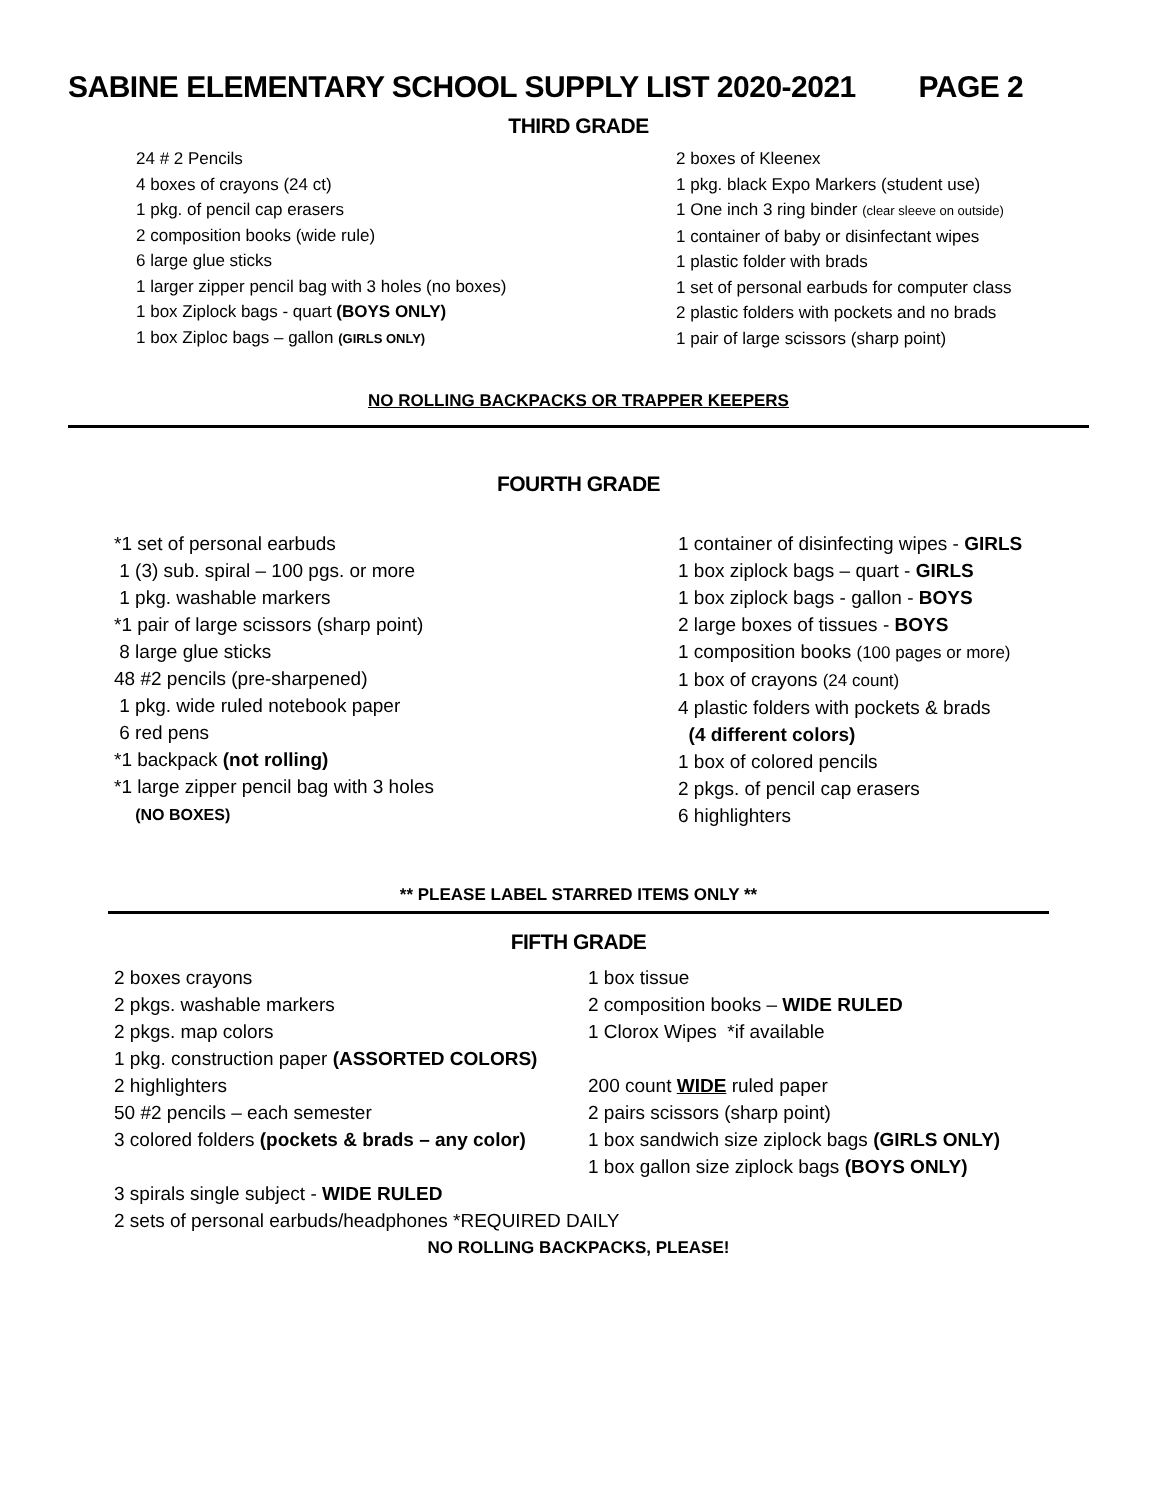SABINE ELEMENTARY SCHOOL SUPPLY LIST 2020-2021 PAGE 2
THIRD GRADE
24 # 2 Pencils
4 boxes of crayons (24 ct)
1 pkg. of pencil cap erasers
2 composition books (wide rule)
6 large glue sticks
1 larger zipper pencil bag with 3 holes (no boxes)
1 box Ziplock bags - quart (BOYS ONLY)
1 box Ziploc bags – gallon (GIRLS ONLY)
2 boxes of Kleenex
1 pkg. black Expo Markers (student use)
1 One inch 3 ring binder (clear sleeve on outside)
1 container of baby or disinfectant wipes
1 plastic folder with brads
1 set of personal earbuds for computer class
2 plastic folders with pockets and no brads
1 pair of large scissors (sharp point)
NO ROLLING BACKPACKS OR TRAPPER KEEPERS
FOURTH GRADE
*1 set of personal earbuds
1 (3) sub. spiral – 100 pgs. or more
1 pkg. washable markers
*1 pair of large scissors (sharp point)
8 large glue sticks
48 #2 pencils (pre-sharpened)
1 pkg. wide ruled notebook paper
6 red pens
*1 backpack (not rolling)
*1 large zipper pencil bag with 3 holes
(NO BOXES)
1 container of disinfecting wipes - GIRLS
1 box ziplock bags – quart - GIRLS
1 box ziplock bags - gallon - BOYS
2 large boxes of tissues - BOYS
1 composition books (100 pages or more)
1 box of crayons (24 count)
4 plastic folders with pockets & brads
(4 different colors)
1 box of colored pencils
2 pkgs. of pencil cap erasers
6 highlighters
** PLEASE LABEL STARRED ITEMS ONLY **
FIFTH GRADE
2 boxes crayons
2 pkgs. washable markers
2 pkgs. map colors
1 pkg. construction paper (ASSORTED COLORS)
2 highlighters
50 #2 pencils – each semester
3 colored folders (pockets & brads – any color)
1 box tissue
2 composition books – WIDE RULED
1 Clorox Wipes *if available
200 count WIDE ruled paper
2 pairs scissors (sharp point)
1 box sandwich size ziplock bags (GIRLS ONLY)
1 box gallon size ziplock bags (BOYS ONLY)
3 spirals single subject - WIDE RULED
2 sets of personal earbuds/headphones *REQUIRED DAILY
NO ROLLING BACKPACKS, PLEASE!